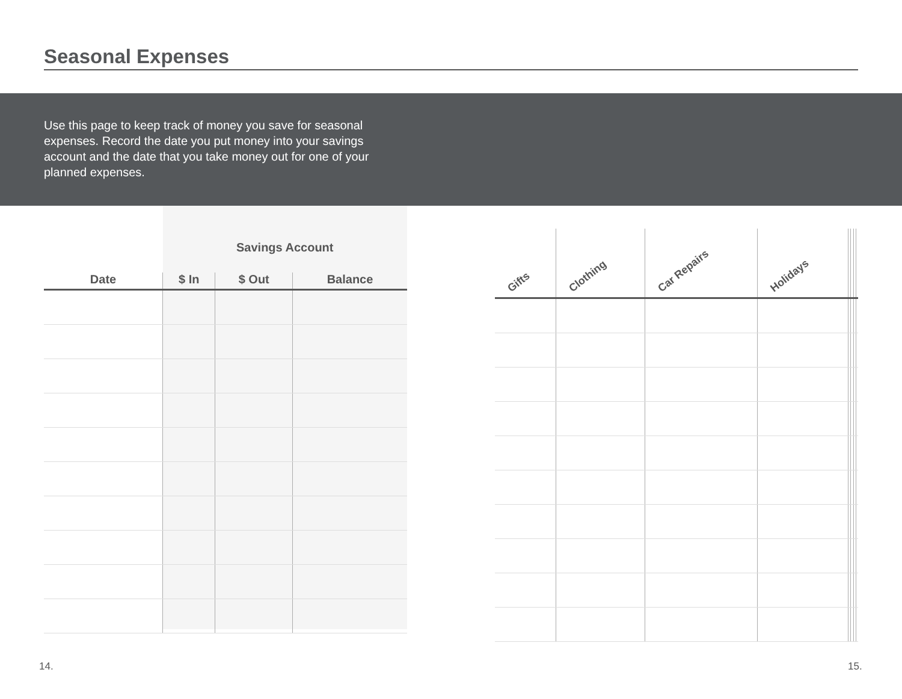Seasonal Expenses
Use this page to keep track of money you save for seasonal expenses. Record the date you put money into your savings account and the date that you take money out for one of your planned expenses.
| | Savings Account | | |
| --- | --- | --- | --- |
| Date | $ In | $ Out | Balance |
| Gifts | Clothing | Car Repairs | Holidays | | | | |
| --- | --- | --- | --- | --- | --- | --- | --- |
14. 15.